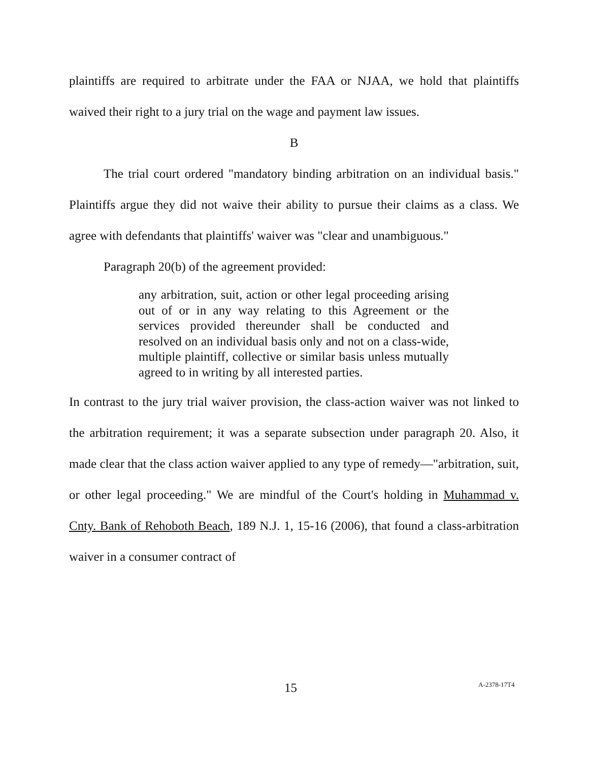plaintiffs are required to arbitrate under the FAA or NJAA, we hold that plaintiffs waived their right to a jury trial on the wage and payment law issues.
B
The trial court ordered "mandatory binding arbitration on an individual basis." Plaintiffs argue they did not waive their ability to pursue their claims as a class. We agree with defendants that plaintiffs' waiver was "clear and unambiguous."
Paragraph 20(b) of the agreement provided:
any arbitration, suit, action or other legal proceeding arising out of or in any way relating to this Agreement or the services provided thereunder shall be conducted and resolved on an individual basis only and not on a class-wide, multiple plaintiff, collective or similar basis unless mutually agreed to in writing by all interested parties.
In contrast to the jury trial waiver provision, the class-action waiver was not linked to the arbitration requirement; it was a separate subsection under paragraph 20. Also, it made clear that the class action waiver applied to any type of remedy—"arbitration, suit, or other legal proceeding." We are mindful of the Court's holding in Muhammad v. Cnty. Bank of Rehoboth Beach, 189 N.J. 1, 15-16 (2006), that found a class-arbitration waiver in a consumer contract of
15 A-2378-17T4